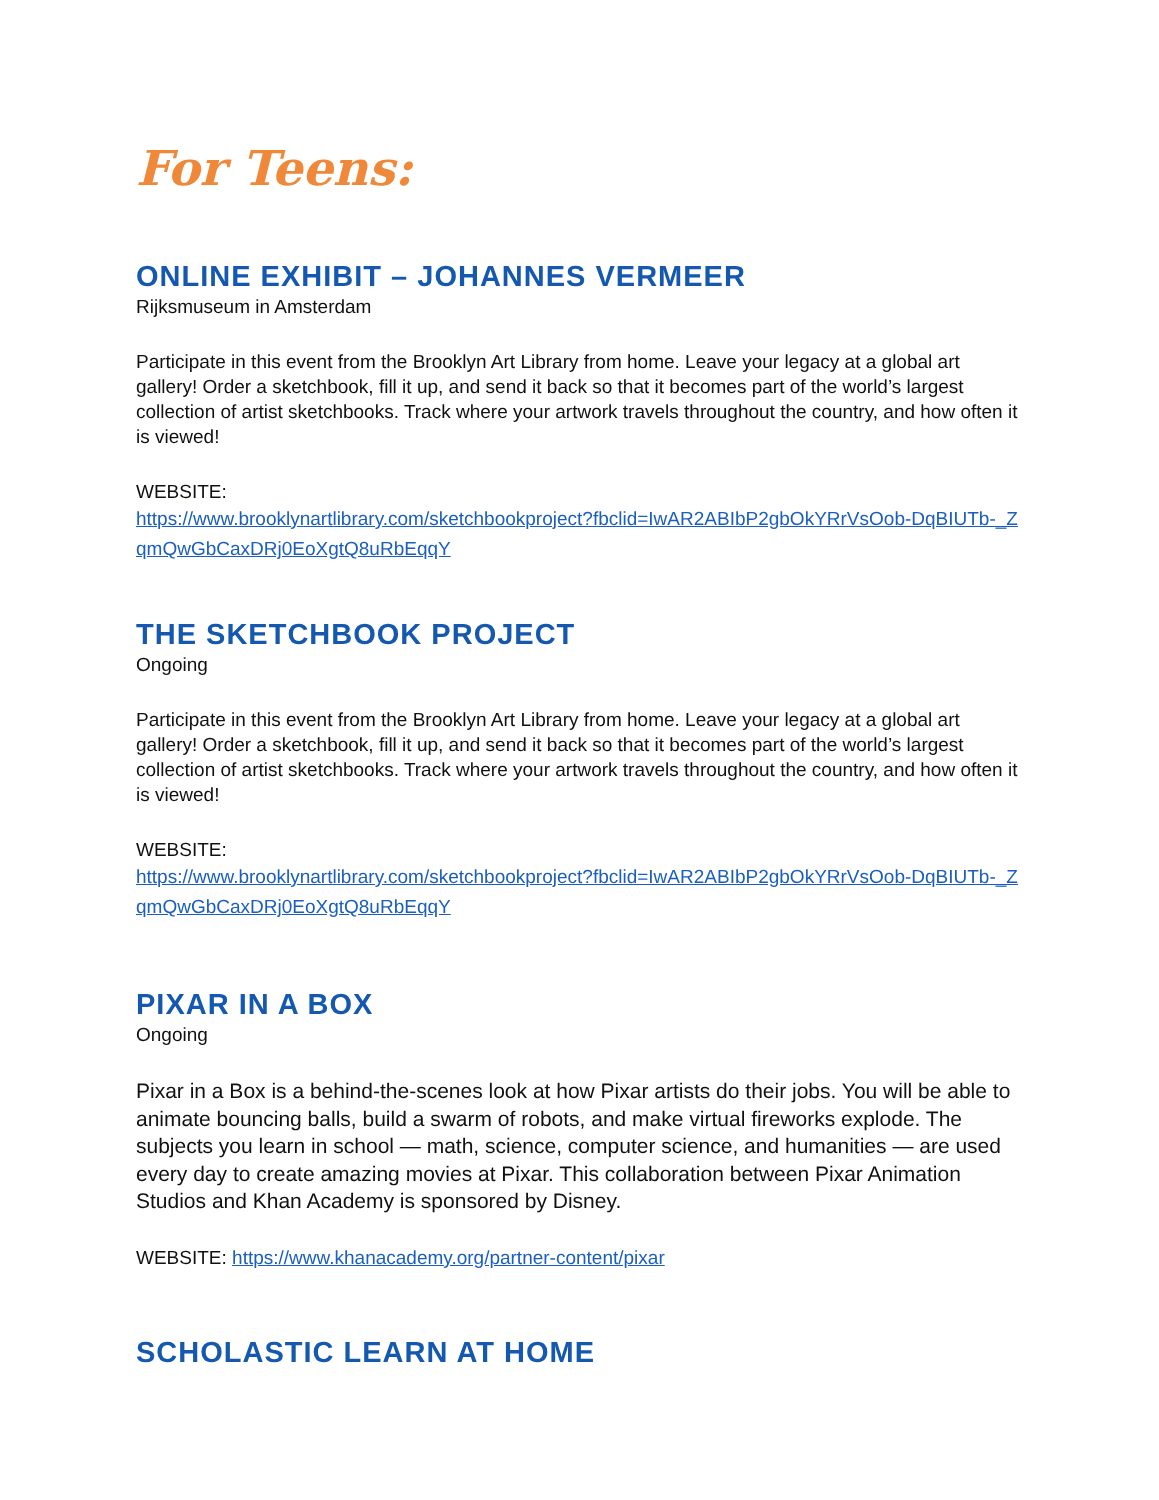For Teens:
ONLINE EXHIBIT – JOHANNES VERMEER
Rijksmuseum in Amsterdam
Participate in this event from the Brooklyn Art Library from home. Leave your legacy at a global art gallery! Order a sketchbook, fill it up, and send it back so that it becomes part of the world’s largest collection of artist sketchbooks. Track where your artwork travels throughout the country, and how often it is viewed!
WEBSITE:
https://www.brooklynartlibrary.com/sketchbookproject?fbclid=IwAR2ABIbP2gbOkYRrVsOob-DqBIUTb-_ZqmQwGbCaxDRj0EoXgtQ8uRbEqqY
THE SKETCHBOOK PROJECT
Ongoing
Participate in this event from the Brooklyn Art Library from home. Leave your legacy at a global art gallery! Order a sketchbook, fill it up, and send it back so that it becomes part of the world’s largest collection of artist sketchbooks. Track where your artwork travels throughout the country, and how often it is viewed!
WEBSITE:
https://www.brooklynartlibrary.com/sketchbookproject?fbclid=IwAR2ABIbP2gbOkYRrVsOob-DqBIUTb-_ZqmQwGbCaxDRj0EoXgtQ8uRbEqqY
PIXAR IN A BOX
Ongoing
Pixar in a Box is a behind-the-scenes look at how Pixar artists do their jobs. You will be able to animate bouncing balls, build a swarm of robots, and make virtual fireworks explode. The subjects you learn in school — math, science, computer science, and humanities — are used every day to create amazing movies at Pixar. This collaboration between Pixar Animation Studios and Khan Academy is sponsored by Disney.
WEBSITE: https://www.khanacademy.org/partner-content/pixar
SCHOLASTIC LEARN AT HOME